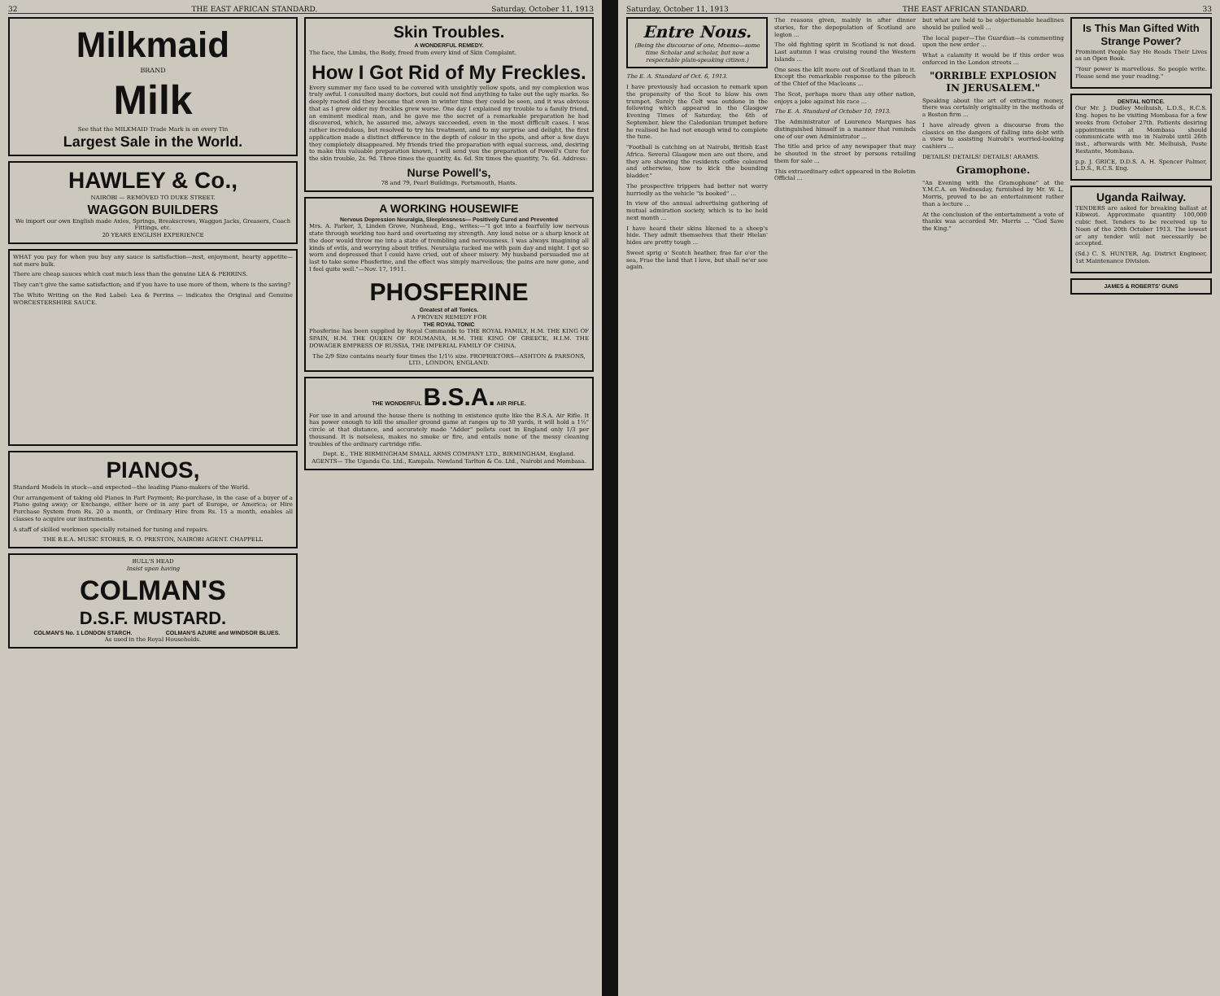32 THE EAST AFRICAN STANDARD. Saturday, October 11, 1913
Milkmaid
BRAND
Milk
See that the MILKMAID Trade Mark is on every Tin
Largest Sale in the World.
HAWLEY & Co.,
NAIROBI — REMOVED TO DUKE STREET.
WAGGON BUILDERS
We import our own English made Axles, Springs, Breakscrews, Waggon Jacks, Greasers, Coach Fittings, etc.
20 YEARS ENGLISH EXPERIENCE
WHAT you pay for when you buy any sauce is satisfaction—zest, enjoyment, hearty appetite—not mere bulk.
There are cheap sauces which cost much less than the genuine LEA & PERRINS.
They can't give the same satisfaction; and if you have to use more of them, where is the saving?
The White Writing on the Red Label: Lea & Perrins — indicates the Original and Genuine WORCESTERSHIRE SAUCE.
PIANOS,
Standard Models in stock—and expected—the leading Piano-makers of the World.
Our arrangement of taking old Pianos in Part Payment; Re-purchase, in the case of a buyer of a Piano going away; or Exchange, either here or in any part of Europe, or America; or Hire Purchase System from Rs. 20 a month, or Ordinary Hire from Rs. 15 a month, enables all classes to acquire our instruments.
A staff of skilled workmen specially retained for tuning and repairs.
THE B.E.A. MUSIC STORES, R. O. PRESTON, NAIROBI AGENT. CHAPPELL
BULL'S HEAD
Insist upon having
COLMAN'S
D.S.F. MUSTARD.
COLMAN'S No. 1 LONDON STARCH. COLMAN'S AZURE and WINDSOR BLUES.
As used in the Royal Households.
Skin Troubles.
A WONDERFUL REMEDY.
The face, the Limbs, the Body, freed from every kind of Skin Complaint.
How I Got Rid of My Freckles.
Every summer my face used to be covered with unsightly yellow spots, and my complexion was truly awful. I consulted many doctors, but could not find anything to take out the ugly marks. So deeply rooted did they become that even in winter time they could be seen, and it was obvious that as I grew older my freckles grew worse. One day I explained my trouble to a family friend, an eminent medical man, and he gave me the secret of a remarkable preparation he had discovered, which, he assured me, always succeeded, even in the most difficult cases. I was rather incredulous, but resolved to try his treatment, and to my surprise and delight, the first application made a distinct difference in the depth of colour in the spots, and after a few days they completely disappeared. My friends tried the preparation with equal success, and, desiring to make this valuable preparation known, I will send you the preparation of Powell's Cure for the skin trouble, 2s. 9d. Three times the quantity, 4s. 6d. Six times the quantity, 7s. 6d. Address:
Nurse Powell's,
78 and 79, Pearl Buildings, Portsmouth, Hants.
A WORKING HOUSEWIFE
Nervous Depression Neuralgia, Sleeplessness— Positively Cured and Prevented
Mrs. A. Parker, 3, Linden Grove, Nunhead, Eng., writes:—"I got into a fearfully low nervous state through working too hard and overtaxing my strength. Any loud noise or a sharp knock at the door would throw me into a state of trembling and nervousness. I was always imagining all kinds of evils, and worrying about trifles. Neuralgia racked me with pain day and night. I got so worn and depressed that I could have cried, out of sheer misery. My husband persuaded me at last to take some Phosferine, and the effect was simply marvellous; the pains are now gone, and I feel quite well."—Nov. 17, 1911.
PHOSFERINE
Greatest of all Tonics.
A PROVEN REMEDY FOR
THE ROYAL TONIC
Phosferine has been supplied by Royal Commands to THE ROYAL FAMILY, H.M. THE KING OF SPAIN, H.M. THE QUEEN OF ROUMANIA, H.M. THE KING OF GREECE, H.I.M. THE DOWAGER EMPRESS OF RUSSIA, THE IMPERIAL FAMILY OF CHINA.
The 2/9 Size contains nearly four times the 1/1½ size. PROPRIETORS—ASHTON & PARSONS, LTD., LONDON, ENGLAND.
THE WONDERFUL B.S.A. AIR RIFLE.
For use in and around the house there is nothing in existence quite like the B.S.A. Air Rifle. It has power enough to kill the smaller ground game at ranges up to 30 yards, it will hold a 1½" circle at that distance, and accurately made "Adder" pellets cost in England only 1/3 per thousand. It is noiseless, makes no smoke or fire, and entails none of the messy cleaning troubles of the ordinary cartridge rifle.
Dept. E., THE BIRMINGHAM SMALL ARMS COMPANY LTD., BIRMINGHAM, England.
AGENTS— The Uganda Co. Ltd., Kampala. Newland Tarlton & Co. Ltd., Nairobi and Mombasa.
Saturday, October 11, 1913 THE EAST AFRICAN STANDARD. 33
Entre Nous.
(Being the discourse of one, Mnemo—some time Scholar and scholar, but now a respectable plain-speaking citizen.)
The E. A. Standard of Oct. 6, 1913.
I have previously had occasion to remark upon the propensity of the Scot to blow his own trumpet. Surely the Celt was outdone in the following which appeared in the Glasgow Evening Times of Saturday, the 6th of September, blew the Caledonian trumpet before he realised he had not enough wind to complete the tune.
"Football is catching on at Nairobi, British East Africa. Several Glasgow men are out there, and they are showing the residents coffee coloured and otherwise, how to kick the bounding bladder."
The prospective trippers had better not worry hurriedly as the vehicle "is booked" ...
In view of the annual advertising gathering of mutual admiration society, which is to be held next month ...
I have heard their skins likened to a sheep's hide. They admit themselves that their Hielan' hides are pretty tough ...
Sweet sprig o' Scotch heather, frae far o'er the sea, Frae the land that I love, but shall ne'er see again.
The reasons given, mainly in after dinner stories, for the depopulation of Scotland are legion ...
The old fighting spirit in Scotland is not dead. Last autumn I was cruising round the Western Islands ...
One sees the kilt more out of Scotland than in it. Except the remarkable response to the pibroch of the Chief of the Macleans ...
The Scot, perhaps more than any other nation, enjoys a joke against his race ...
The E. A. Standard of October 10, 1913.
The Administrator of Lourenco Marques has distinguished himself in a manner that reminds one of our own Administrator ...
The title and price of any newspaper that may be shouted in the street by persons retailing them for sale ...
This extraordinary edict appeared in the Boletim Official ...
but what are held to be objectionable headlines should be pulled well ...
The local paper—The Guardian—is commenting upon the new order ...
What a calamity it would be if this order was enforced in the London streets ...
"ORRIBLE EXPLOSION IN JERUSALEM."
Speaking about the art of extracting money, there was certainly originality in the methods of a Boston firm ...
I have already given a discourse from the classics on the dangers of falling into debt with a view to assisting Nairobi's worried-looking cashiers ...
DETAILS! DETAILS! DETAILS! ARAMIS.
Gramophone.
"An Evening with the Gramophone" at the Y.M.C.A. on Wednesday, furnished by Mr. W. L. Morris, proved to be an entertainment rather than a lecture ...
At the conclusion of the entertainment a vote of thanks was accorded Mr. Morris ... "God Save the King."
Is This Man Gifted With Strange Power?
Prominent People Say He Reads Their Lives as an Open Book.
"Your power is marvellous. So people write. Please send me your reading."
DENTAL NOTICE.
Our Mr. J. Dudley Melhuish, L.D.S., R.C.S. Eng. hopes to be visiting Mombasa for a few weeks from October 27th. Patients desiring appointments at Mombasa should communicate with me in Nairobi until 26th inst., afterwards with Mr. Melhuish, Poste Restante, Mombasa.
p.p. J. GRICE, D.D.S. A. H. Spencer Palmer, L.D.S., R.C.S. Eng.
Uganda Railway.
TENDERS are asked for breaking ballast at Kibwezi. Approximate quantity 100,000 cubic feet. Tenders to be received up to Noon of the 20th October 1913. The lowest or any tender will not necessarily be accepted.
(Sd.) C. S. HUNTER, Ag. District Engineer, 1st Maintenance Division.
JAMES & ROBERTS' GUNS